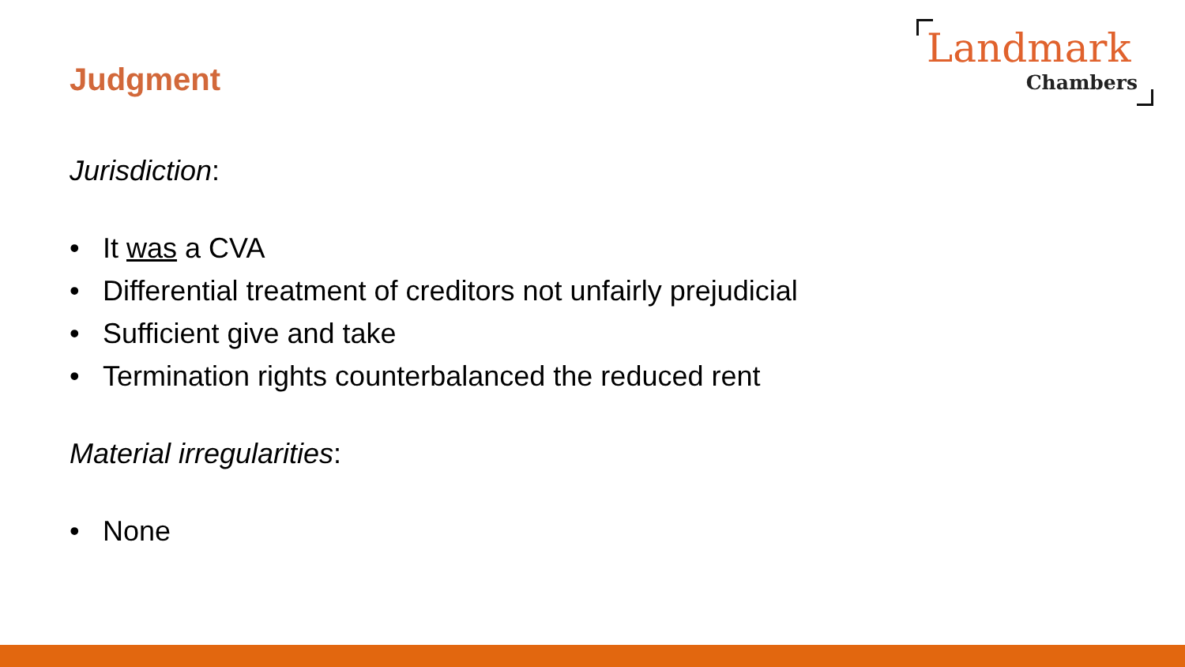Landmark
Chambers
Judgment
Jurisdiction:
• It was a CVA
• Differential treatment of creditors not unfairly prejudicial
• Sufficient give and take
• Termination rights counterbalanced the reduced rent
Material irregularities:
• None